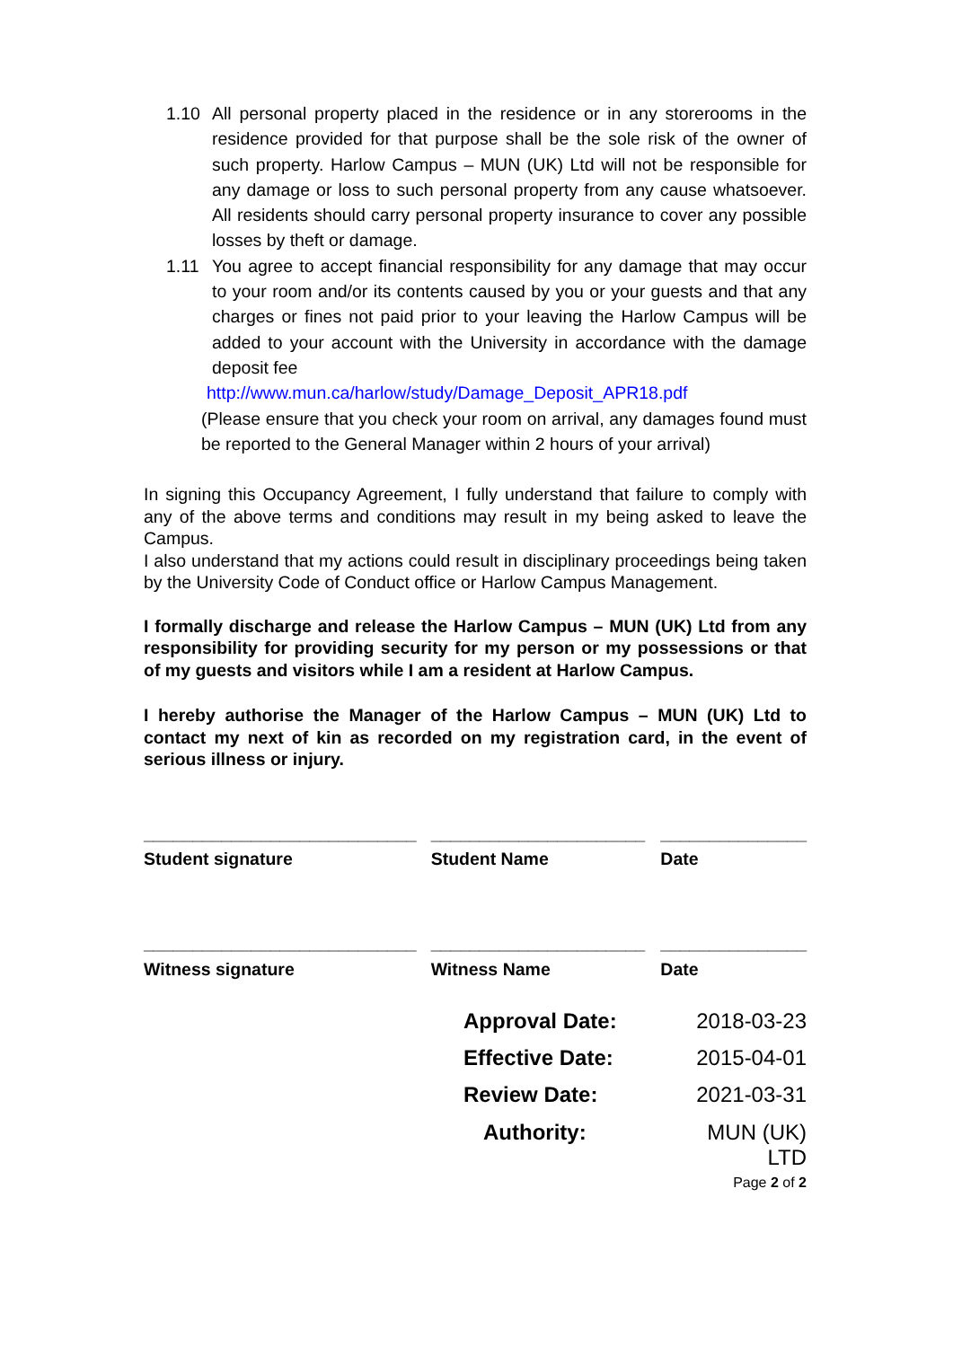1.10 All personal property placed in the residence or in any storerooms in the residence provided for that purpose shall be the sole risk of the owner of such property. Harlow Campus – MUN (UK) Ltd will not be responsible for any damage or loss to such personal property from any cause whatsoever. All residents should carry personal property insurance to cover any possible losses by theft or damage.
1.11 You agree to accept financial responsibility for any damage that may occur to your room and/or its contents caused by you or your guests and that any charges or fines not paid prior to your leaving the Harlow Campus will be added to your account with the University in accordance with the damage deposit fee
http://www.mun.ca/harlow/study/Damage_Deposit_APR18.pdf
(Please ensure that you check your room on arrival, any damages found must be reported to the General Manager within 2 hours of your arrival)
In signing this Occupancy Agreement, I fully understand that failure to comply with any of the above terms and conditions may result in my being asked to leave the Campus.
I also understand that my actions could result in disciplinary proceedings being taken by the University Code of Conduct office or Harlow Campus Management.
I formally discharge and release the Harlow Campus – MUN (UK) Ltd from any responsibility for providing security for my person or my possessions or that of my guests and visitors while I am a resident at Harlow Campus.
I hereby authorise the Manager of the Harlow Campus – MUN (UK) Ltd to contact my next of kin as recorded on my registration card, in the event of serious illness or injury.
____________________________
Student signature
______________________
Student Name
_______________
Date
____________________________
Witness signature
______________________
Witness Name
_______________
Date
Approval Date: 2018-03-23
Effective Date: 2015-04-01
Review Date: 2021-03-31
Authority: MUN (UK) LTD
Page 2 of 2